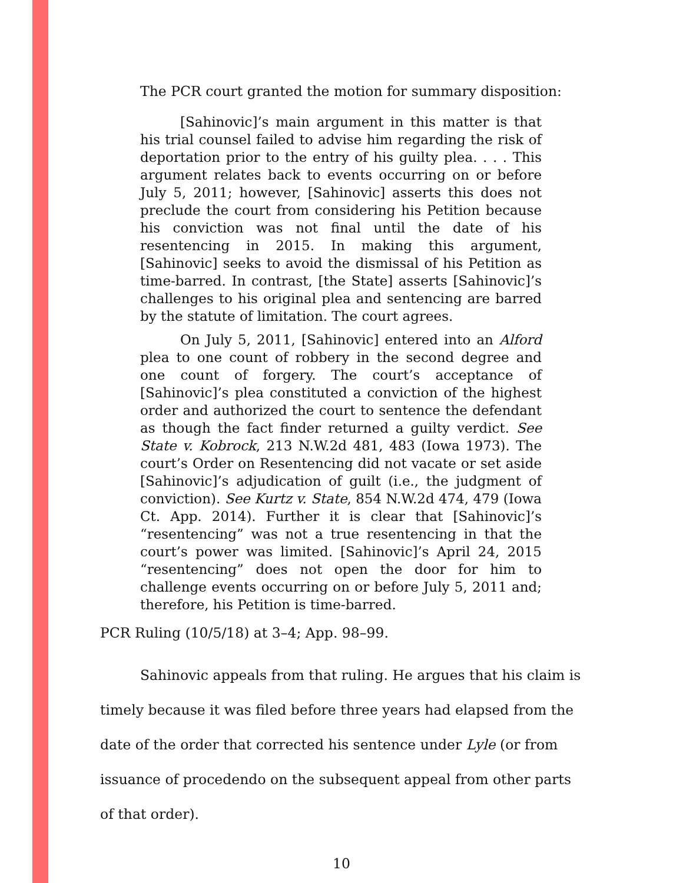The PCR court granted the motion for summary disposition:
[Sahinovic]’s main argument in this matter is that his trial counsel failed to advise him regarding the risk of deportation prior to the entry of his guilty plea. . . . This argument relates back to events occurring on or before July 5, 2011; however, [Sahinovic] asserts this does not preclude the court from considering his Petition because his conviction was not final until the date of his resentencing in 2015. In making this argument, [Sahinovic] seeks to avoid the dismissal of his Petition as time-barred. In contrast, [the State] asserts [Sahinovic]’s challenges to his original plea and sentencing are barred by the statute of limitation. The court agrees.
On July 5, 2011, [Sahinovic] entered into an Alford plea to one count of robbery in the second degree and one count of forgery. The court’s acceptance of [Sahinovic]’s plea constituted a conviction of the highest order and authorized the court to sentence the defendant as though the fact finder returned a guilty verdict. See State v. Kobrock, 213 N.W.2d 481, 483 (Iowa 1973). The court’s Order on Resentencing did not vacate or set aside [Sahinovic]’s adjudication of guilt (i.e., the judgment of conviction). See Kurtz v. State, 854 N.W.2d 474, 479 (Iowa Ct. App. 2014). Further it is clear that [Sahinovic]’s “resentencing” was not a true resentencing in that the court’s power was limited. [Sahinovic]’s April 24, 2015 “resentencing” does not open the door for him to challenge events occurring on or before July 5, 2011 and; therefore, his Petition is time-barred.
PCR Ruling (10/5/18) at 3–4; App. 98–99.
Sahinovic appeals from that ruling. He argues that his claim is timely because it was filed before three years had elapsed from the date of the order that corrected his sentence under Lyle (or from issuance of procedendo on the subsequent appeal from other parts of that order).
10